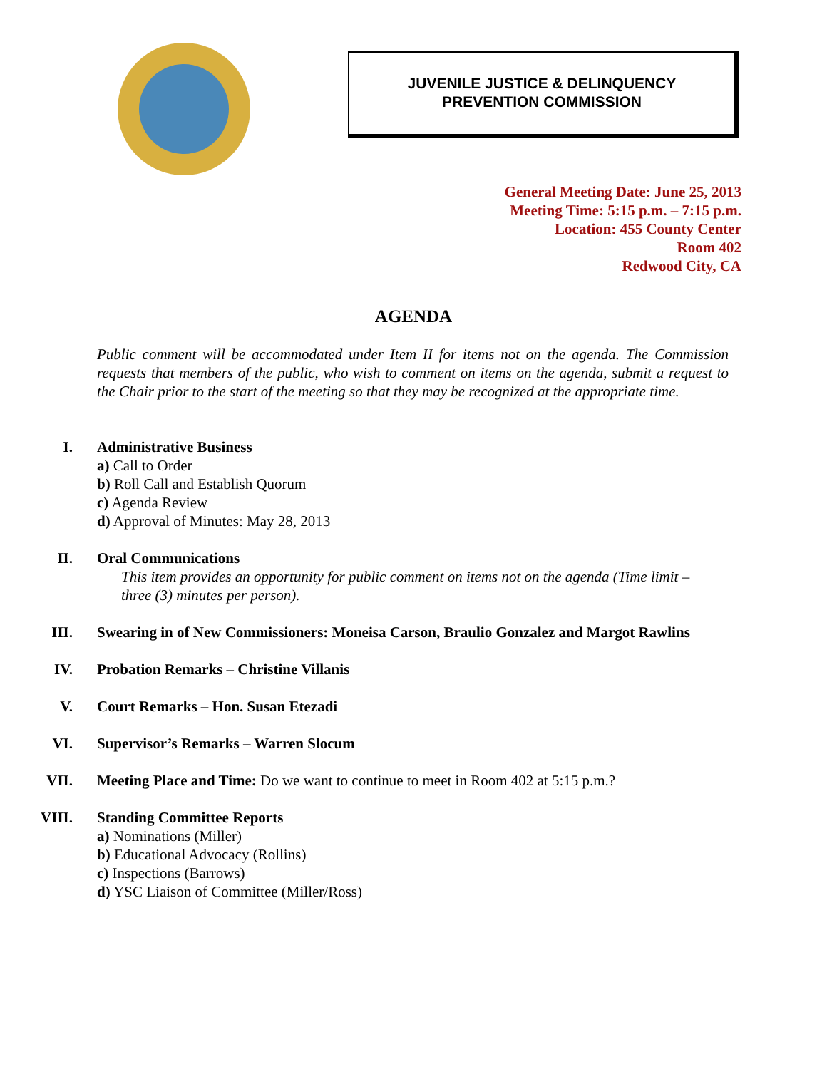JUVENILE JUSTICE & DELINQUENCY
PREVENTION COMMISSION
General Meeting Date: June 25, 2013
Meeting Time: 5:15 p.m. – 7:15 p.m.
Location: 455 County Center
Room 402
Redwood City, CA
AGENDA
Public comment will be accommodated under Item II for items not on the agenda. The Commission requests that members of the public, who wish to comment on items on the agenda, submit a request to the Chair prior to the start of the meeting so that they may be recognized at the appropriate time.
I. Administrative Business
a) Call to Order
b) Roll Call and Establish Quorum
c) Agenda Review
d) Approval of Minutes: May 28, 2013
II. Oral Communications
This item provides an opportunity for public comment on items not on the agenda (Time limit – three (3) minutes per person).
III. Swearing in of New Commissioners: Moneisa Carson, Braulio Gonzalez and Margot Rawlins
IV. Probation Remarks – Christine Villanis
V. Court Remarks – Hon. Susan Etezadi
VI. Supervisor’s Remarks – Warren Slocum
VII. Meeting Place and Time: Do we want to continue to meet in Room 402 at 5:15 p.m.?
VIII. Standing Committee Reports
a) Nominations (Miller)
b) Educational Advocacy (Rollins)
c) Inspections (Barrows)
d) YSC Liaison of Committee (Miller/Ross)